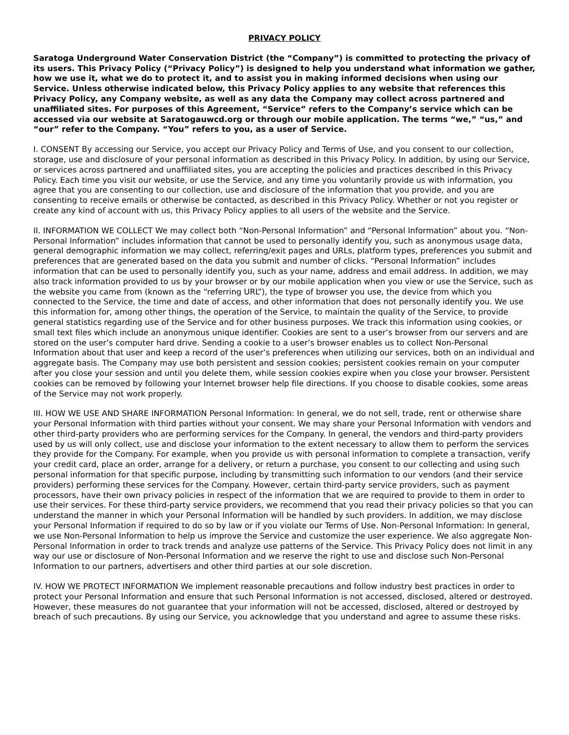PRIVACY POLICY
Saratoga Underground Water Conservation District (the “Company”) is committed to protecting the privacy of its users. This Privacy Policy (“Privacy Policy”) is designed to help you understand what information we gather, how we use it, what we do to protect it, and to assist you in making informed decisions when using our Service. Unless otherwise indicated below, this Privacy Policy applies to any website that references this Privacy Policy, any Company website, as well as any data the Company may collect across partnered and unaffiliated sites. For purposes of this Agreement, “Service” refers to the Company’s service which can be accessed via our website at Saratogauwcd.org or through our mobile application. The terms “we,” “us,” and “our” refer to the Company. “You” refers to you, as a user of Service.
I. CONSENT By accessing our Service, you accept our Privacy Policy and Terms of Use, and you consent to our collection, storage, use and disclosure of your personal information as described in this Privacy Policy. In addition, by using our Service, or services across partnered and unaffiliated sites, you are accepting the policies and practices described in this Privacy Policy. Each time you visit our website, or use the Service, and any time you voluntarily provide us with information, you agree that you are consenting to our collection, use and disclosure of the information that you provide, and you are consenting to receive emails or otherwise be contacted, as described in this Privacy Policy. Whether or not you register or create any kind of account with us, this Privacy Policy applies to all users of the website and the Service.
II. INFORMATION WE COLLECT We may collect both “Non-Personal Information” and “Personal Information” about you. “Non-Personal Information” includes information that cannot be used to personally identify you, such as anonymous usage data, general demographic information we may collect, referring/exit pages and URLs, platform types, preferences you submit and preferences that are generated based on the data you submit and number of clicks. “Personal Information” includes information that can be used to personally identify you, such as your name, address and email address. In addition, we may also track information provided to us by your browser or by our mobile application when you view or use the Service, such as the website you came from (known as the “referring URL”), the type of browser you use, the device from which you connected to the Service, the time and date of access, and other information that does not personally identify you. We use this information for, among other things, the operation of the Service, to maintain the quality of the Service, to provide general statistics regarding use of the Service and for other business purposes. We track this information using cookies, or small text files which include an anonymous unique identifier. Cookies are sent to a user’s browser from our servers and are stored on the user’s computer hard drive. Sending a cookie to a user’s browser enables us to collect Non-Personal Information about that user and keep a record of the user’s preferences when utilizing our services, both on an individual and aggregate basis. The Company may use both persistent and session cookies; persistent cookies remain on your computer after you close your session and until you delete them, while session cookies expire when you close your browser. Persistent cookies can be removed by following your Internet browser help file directions. If you choose to disable cookies, some areas of the Service may not work properly.
III. HOW WE USE AND SHARE INFORMATION Personal Information: In general, we do not sell, trade, rent or otherwise share your Personal Information with third parties without your consent. We may share your Personal Information with vendors and other third-party providers who are performing services for the Company. In general, the vendors and third-party providers used by us will only collect, use and disclose your information to the extent necessary to allow them to perform the services they provide for the Company. For example, when you provide us with personal information to complete a transaction, verify your credit card, place an order, arrange for a delivery, or return a purchase, you consent to our collecting and using such personal information for that specific purpose, including by transmitting such information to our vendors (and their service providers) performing these services for the Company. However, certain third-party service providers, such as payment processors, have their own privacy policies in respect of the information that we are required to provide to them in order to use their services. For these third-party service providers, we recommend that you read their privacy policies so that you can understand the manner in which your Personal Information will be handled by such providers. In addition, we may disclose your Personal Information if required to do so by law or if you violate our Terms of Use. Non-Personal Information: In general, we use Non-Personal Information to help us improve the Service and customize the user experience. We also aggregate Non-Personal Information in order to track trends and analyze use patterns of the Service. This Privacy Policy does not limit in any way our use or disclosure of Non-Personal Information and we reserve the right to use and disclose such Non-Personal Information to our partners, advertisers and other third parties at our sole discretion.
IV. HOW WE PROTECT INFORMATION We implement reasonable precautions and follow industry best practices in order to protect your Personal Information and ensure that such Personal Information is not accessed, disclosed, altered or destroyed. However, these measures do not guarantee that your information will not be accessed, disclosed, altered or destroyed by breach of such precautions. By using our Service, you acknowledge that you understand and agree to assume these risks.